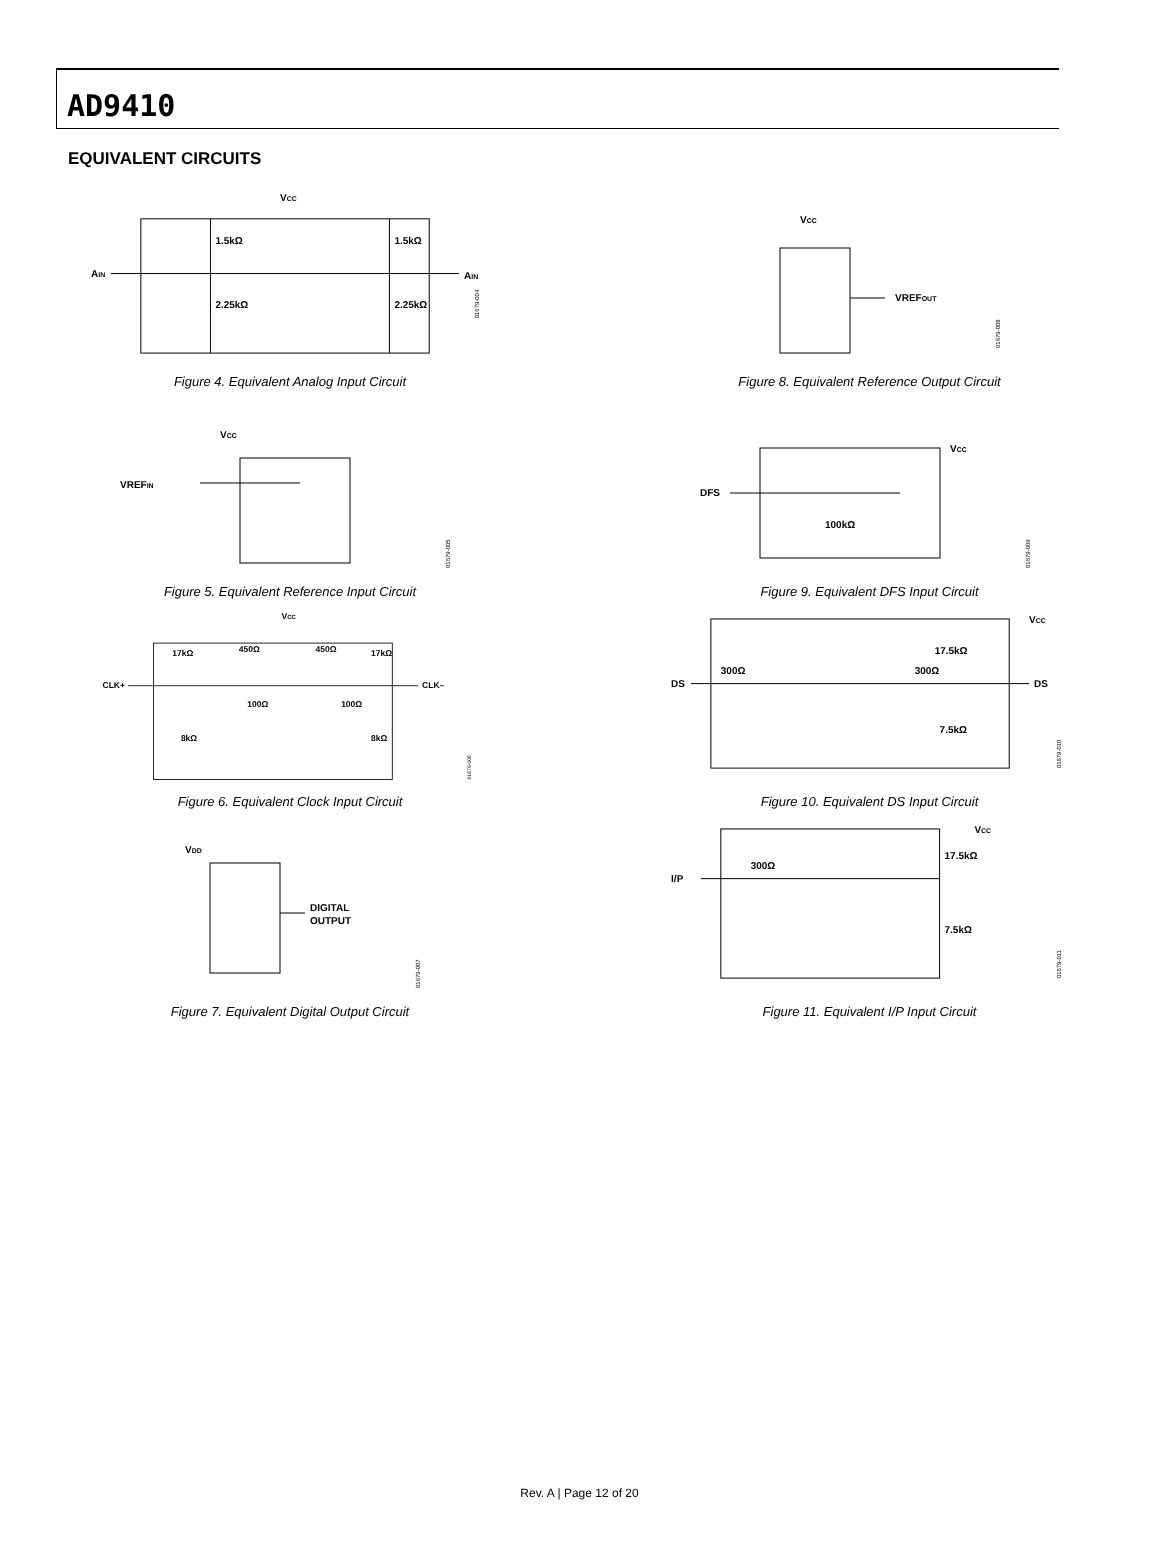AD9410
EQUIVALENT CIRCUITS
VCC
1.5kΩ
1.5kΩ
2.25kΩ
2.25kΩ
AIN
AIN
01679-004
Figure 4. Equivalent Analog Input Circuit
VCC
VREFOUT
01679-008
Figure 8. Equivalent Reference Output Circuit
VCC
VREFIN
01679-005
Figure 5. Equivalent Reference Input Circuit
VCC
DFS
100kΩ
01679-009
Figure 9. Equivalent DFS Input Circuit
VCC
17kΩ
450Ω
450Ω
17kΩ
CLK+
CLK–
100Ω
100Ω
8kΩ
8kΩ
01679-006
Figure 6. Equivalent Clock Input Circuit
VCC
DS
300Ω
300Ω
17.5kΩ
7.5kΩ
DS
01679-010
Figure 10. Equivalent DS Input Circuit
VDD
DIGITAL
OUTPUT
01679-007
Figure 7. Equivalent Digital Output Circuit
VCC
I/P
300Ω
17.5kΩ
7.5kΩ
01679-011
Figure 11. Equivalent I/P Input Circuit
Rev. A | Page 12 of 20